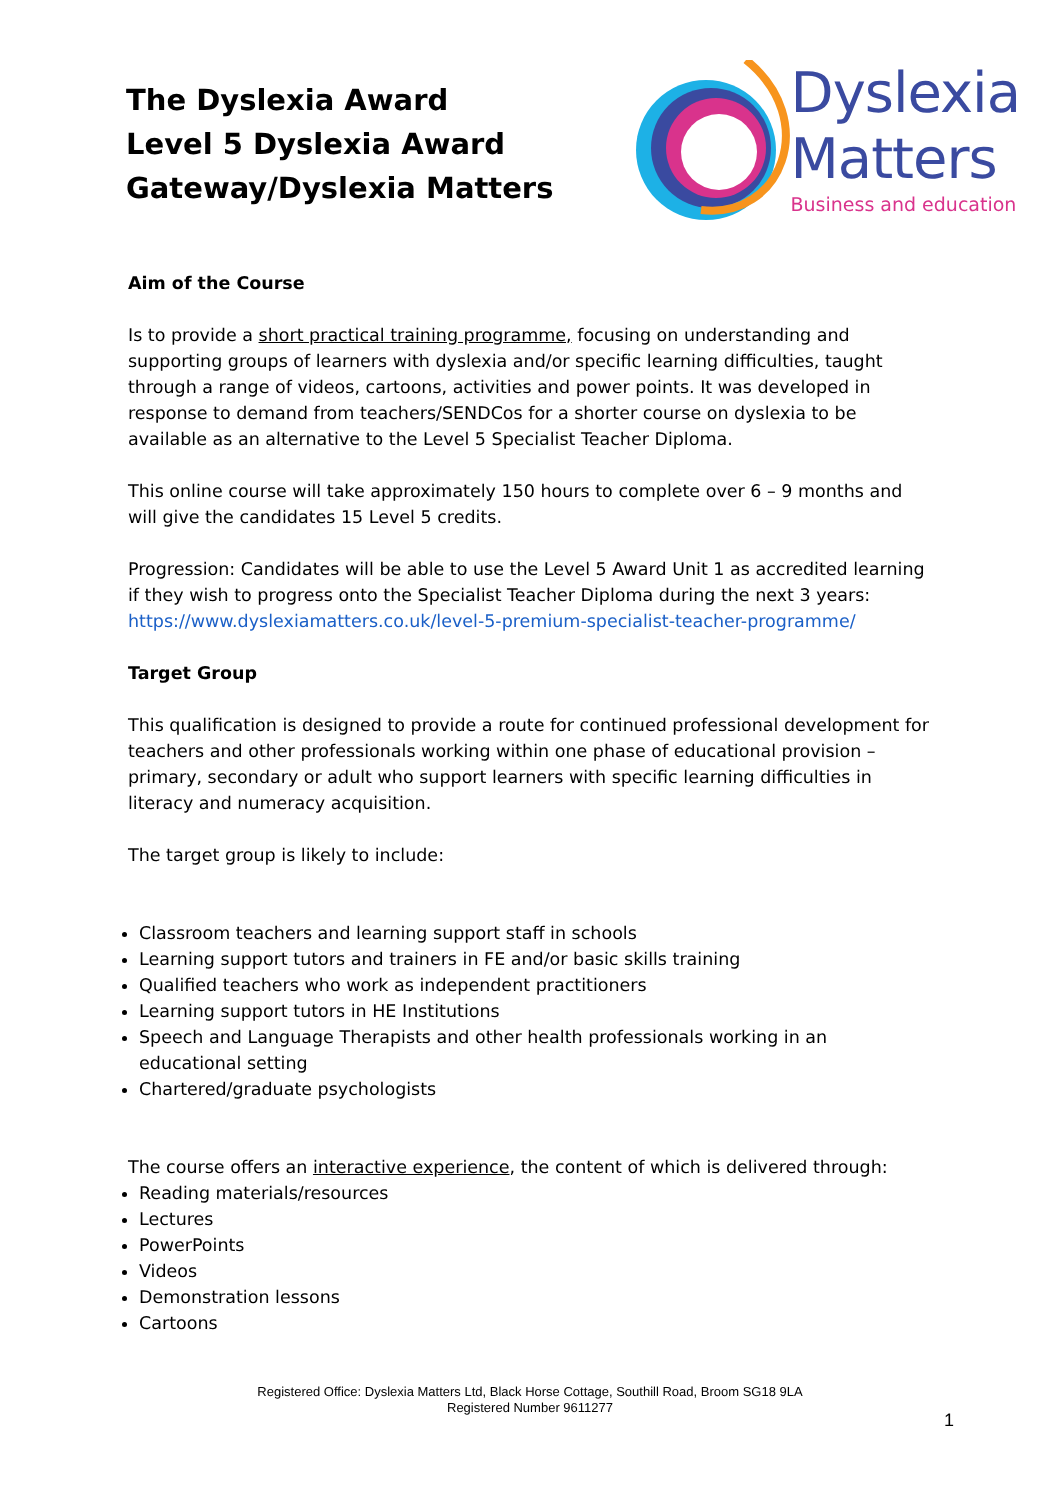The Dyslexia Award
Level 5 Dyslexia Award
Gateway/Dyslexia Matters
Dyslexia
Matters
Business and education
Aim of the Course
Is to provide a short practical training programme, focusing on understanding and supporting groups of learners with dyslexia and/or specific learning difficulties, taught through a range of videos, cartoons, activities and power points. It was developed in response to demand from teachers/SENDCos for a shorter course on dyslexia to be available as an alternative to the Level 5 Specialist Teacher Diploma.
This online course will take approximately 150 hours to complete over 6 – 9 months and will give the candidates 15 Level 5 credits.
Progression: Candidates will be able to use the Level 5 Award Unit 1 as accredited learning if they wish to progress onto the Specialist Teacher Diploma during the next 3 years: https://www.dyslexiamatters.co.uk/level-5-premium-specialist-teacher-programme/
Target Group
This qualification is designed to provide a route for continued professional development for teachers and other professionals working within one phase of educational provision – primary, secondary or adult who support learners with specific learning difficulties in literacy and numeracy acquisition.
The target group is likely to include:
Classroom teachers and learning support staff in schools
Learning support tutors and trainers in FE and/or basic skills training
Qualified teachers who work as independent practitioners
Learning support tutors in HE Institutions
Speech and Language Therapists and other health professionals working in an educational setting
Chartered/graduate psychologists
The course offers an interactive experience, the content of which is delivered through:
Reading materials/resources
Lectures
PowerPoints
Videos
Demonstration lessons
Cartoons
Registered Office: Dyslexia Matters Ltd, Black Horse Cottage, Southill Road, Broom SG18 9LA
Registered Number 9611277
1